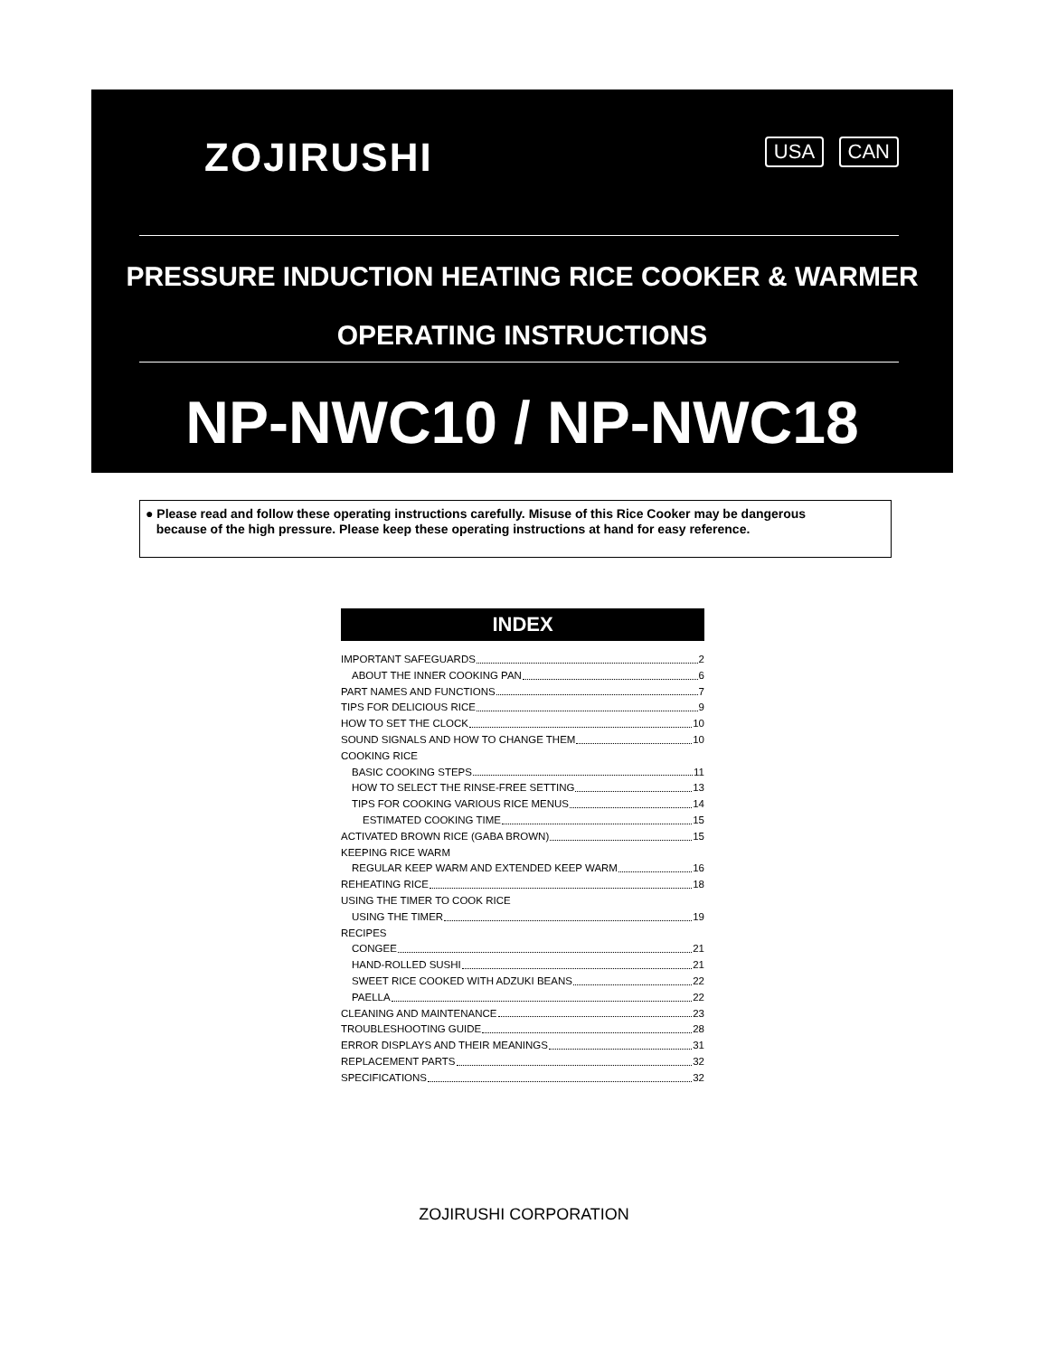ZOJIRUSHI USA CAN
PRESSURE INDUCTION HEATING RICE COOKER & WARMER
OPERATING INSTRUCTIONS
NP-NWC10 / NP-NWC18
● Please read and follow these operating instructions carefully. Misuse of this Rice Cooker may be dangerous
because of the high pressure. Please keep these operating instructions at hand for easy reference.
INDEX
IMPORTANT SAFEGUARDS 2
ABOUT THE INNER COOKING PAN 6
PART NAMES AND FUNCTIONS 7
TIPS FOR DELICIOUS RICE 9
HOW TO SET THE CLOCK 10
SOUND SIGNALS AND HOW TO CHANGE THEM 10
COOKING RICE
BASIC COOKING STEPS 11
HOW TO SELECT THE RINSE-FREE SETTING 13
TIPS FOR COOKING VARIOUS RICE MENUS 14
ESTIMATED COOKING TIME 15
ACTIVATED BROWN RICE (GABA BROWN) 15
KEEPING RICE WARM
REGULAR KEEP WARM AND EXTENDED KEEP WARM 16
REHEATING RICE 18
USING THE TIMER TO COOK RICE
USING THE TIMER 19
RECIPES
CONGEE 21
HAND-ROLLED SUSHI 21
SWEET RICE COOKED WITH ADZUKI BEANS 22
PAELLA 22
CLEANING AND MAINTENANCE 23
TROUBLESHOOTING GUIDE 28
ERROR DISPLAYS AND THEIR MEANINGS 31
REPLACEMENT PARTS 32
SPECIFICATIONS 32
ZOJIRUSHI CORPORATION